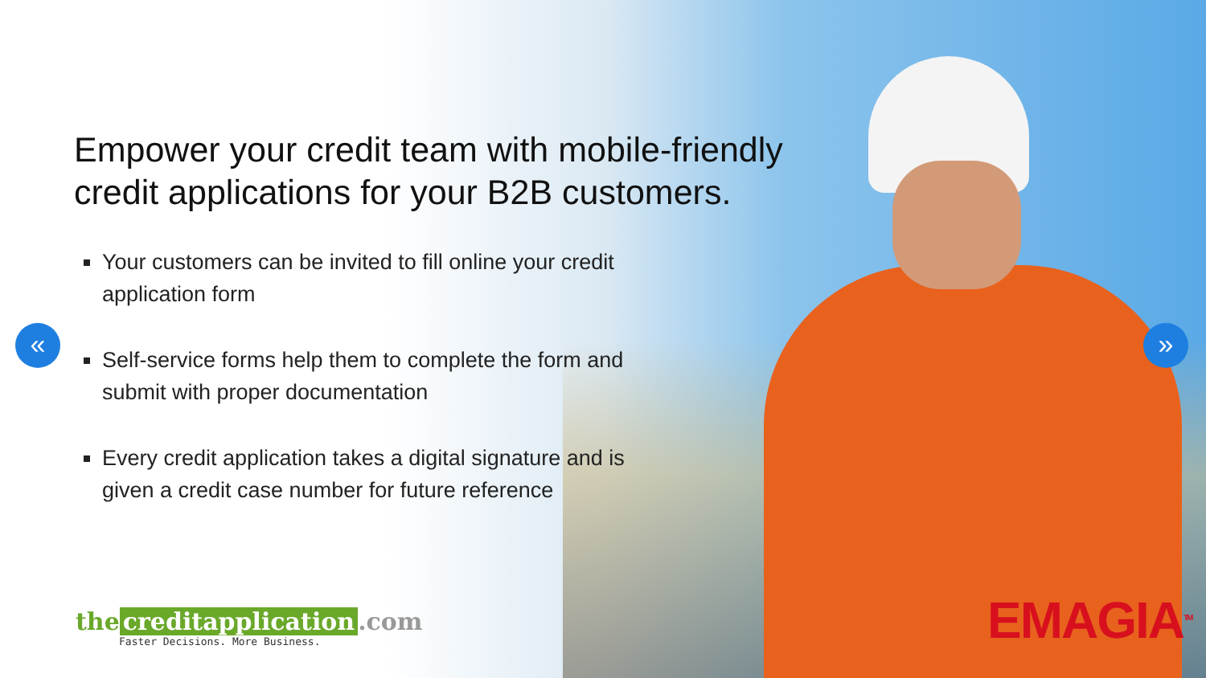Empower your credit team with mobile-friendly
credit applications for your B2B customers.
Your customers can be invited to fill online your credit application form
Self-service forms help them to complete the form and submit with proper documentation
Every credit application takes a digital signature and is given a credit case number for future reference
« »
the creditapplication.com
Faster Decisions. More Business.
EMAGIA<sup>TM</sup>